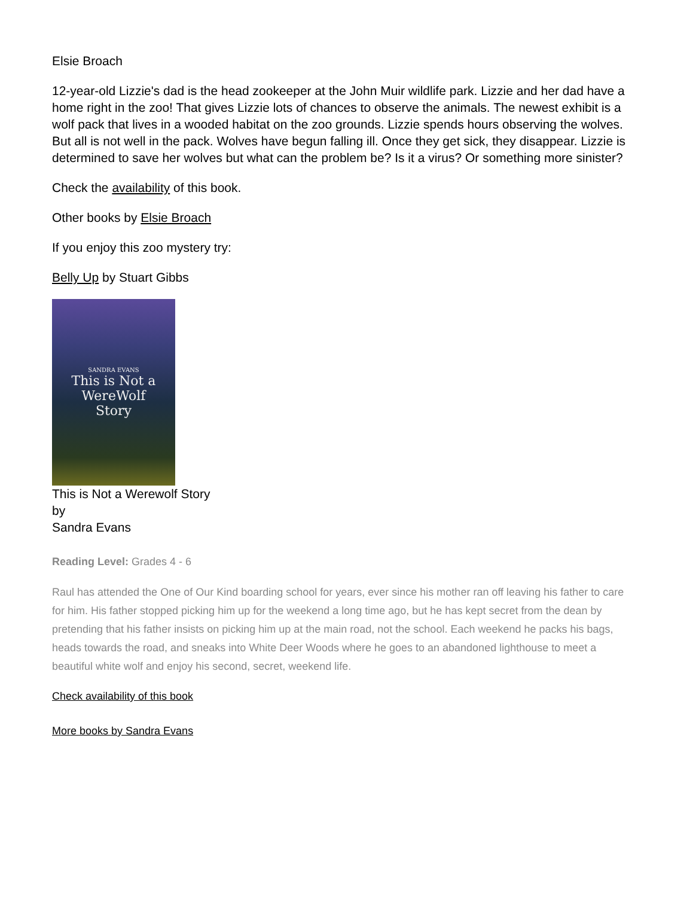Elsie Broach
12-year-old Lizzie's dad is the head zookeeper at the John Muir wildlife park. Lizzie and her dad have a home right in the zoo! That gives Lizzie lots of chances to observe the animals. The newest exhibit is a wolf pack that lives in a wooded habitat on the zoo grounds. Lizzie spends hours observing the wolves. But all is not well in the pack. Wolves have begun falling ill. Once they get sick, they disappear. Lizzie is determined to save her wolves but what can the problem be? Is it a virus? Or something more sinister?
Check the availability of this book.
Other books by Elsie Broach
If you enjoy this zoo mystery try:
Belly Up by Stuart Gibbs
SANDRA EVANS
This is Not a
WereWolf
Story
This is Not a Werewolf Story
by
Sandra Evans
Reading Level: Grades 4 - 6
Raul has attended the One of Our Kind boarding school for years, ever since his mother ran off leaving his father to care for him. His father stopped picking him up for the weekend a long time ago, but he has kept secret from the dean by pretending that his father insists on picking him up at the main road, not the school. Each weekend he packs his bags, heads towards the road, and sneaks into White Deer Woods where he goes to an abandoned lighthouse to meet a beautiful white wolf and enjoy his second, secret, weekend life.
Check availability of this book
More books by Sandra Evans